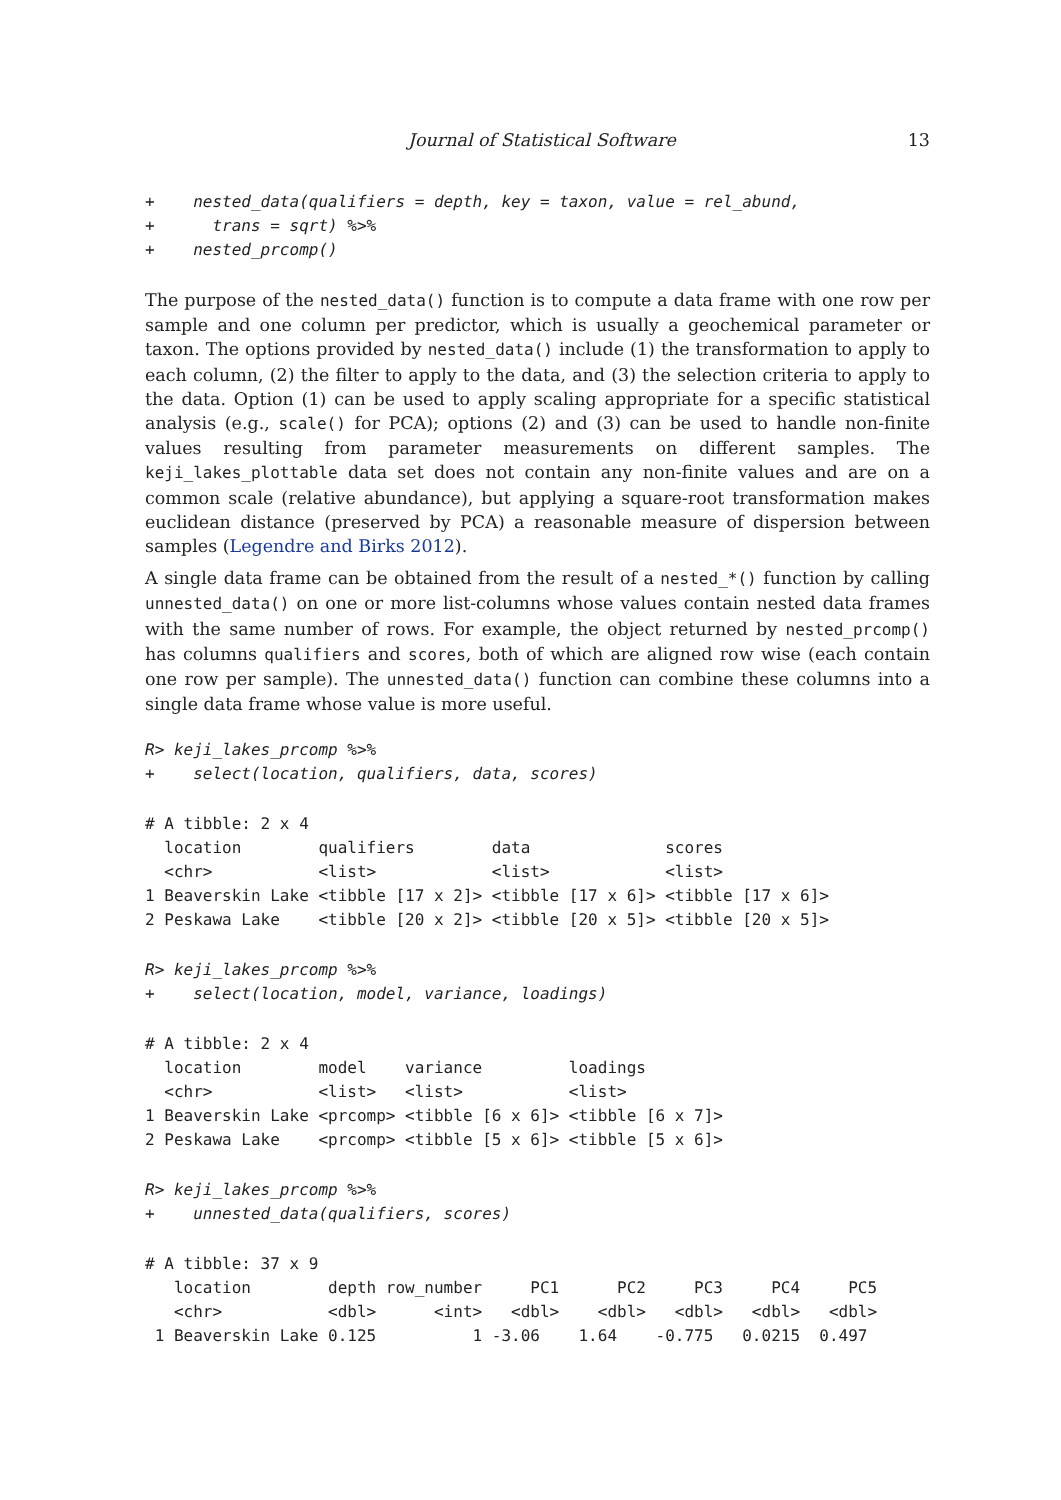Journal of Statistical Software 13
+    nested_data(qualifiers = depth, key = taxon, value = rel_abund,
+      trans = sqrt) %>%
+    nested_prcomp()
The purpose of the nested_data() function is to compute a data frame with one row per sample and one column per predictor, which is usually a geochemical parameter or taxon. The options provided by nested_data() include (1) the transformation to apply to each column, (2) the filter to apply to the data, and (3) the selection criteria to apply to the data. Option (1) can be used to apply scaling appropriate for a specific statistical analysis (e.g., scale() for PCA); options (2) and (3) can be used to handle non-finite values resulting from parameter measurements on different samples. The keji_lakes_plottable data set does not contain any non-finite values and are on a common scale (relative abundance), but applying a square-root transformation makes euclidean distance (preserved by PCA) a reasonable measure of dispersion between samples (Legendre and Birks 2012).
A single data frame can be obtained from the result of a nested_*() function by calling unnested_data() on one or more list-columns whose values contain nested data frames with the same number of rows. For example, the object returned by nested_prcomp() has columns qualifiers and scores, both of which are aligned row wise (each contain one row per sample). The unnested_data() function can combine these columns into a single data frame whose value is more useful.
R> keji_lakes_prcomp %>%
+    select(location, qualifiers, data, scores)
# A tibble: 2 x 4
  location        qualifiers        data              scores
  <chr>           <list>            <list>            <list>
1 Beaverskin Lake <tibble [17 x 2]> <tibble [17 x 6]> <tibble [17 x 6]>
2 Peskawa Lake    <tibble [20 x 2]> <tibble [20 x 5]> <tibble [20 x 5]>
R> keji_lakes_prcomp %>%
+    select(location, model, variance, loadings)
# A tibble: 2 x 4
  location        model    variance         loadings
  <chr>           <list>   <list>           <list>
1 Beaverskin Lake <prcomp> <tibble [6 x 6]> <tibble [6 x 7]>
2 Peskawa Lake    <prcomp> <tibble [5 x 6]> <tibble [5 x 6]>
R> keji_lakes_prcomp %>%
+    unnested_data(qualifiers, scores)
# A tibble: 37 x 9
   location        depth row_number     PC1      PC2     PC3     PC4     PC5
   <chr>           <dbl>      <int>   <dbl>    <dbl>   <dbl>   <dbl>   <dbl>
 1 Beaverskin Lake 0.125          1 -3.06    1.64    -0.775   0.0215  0.497